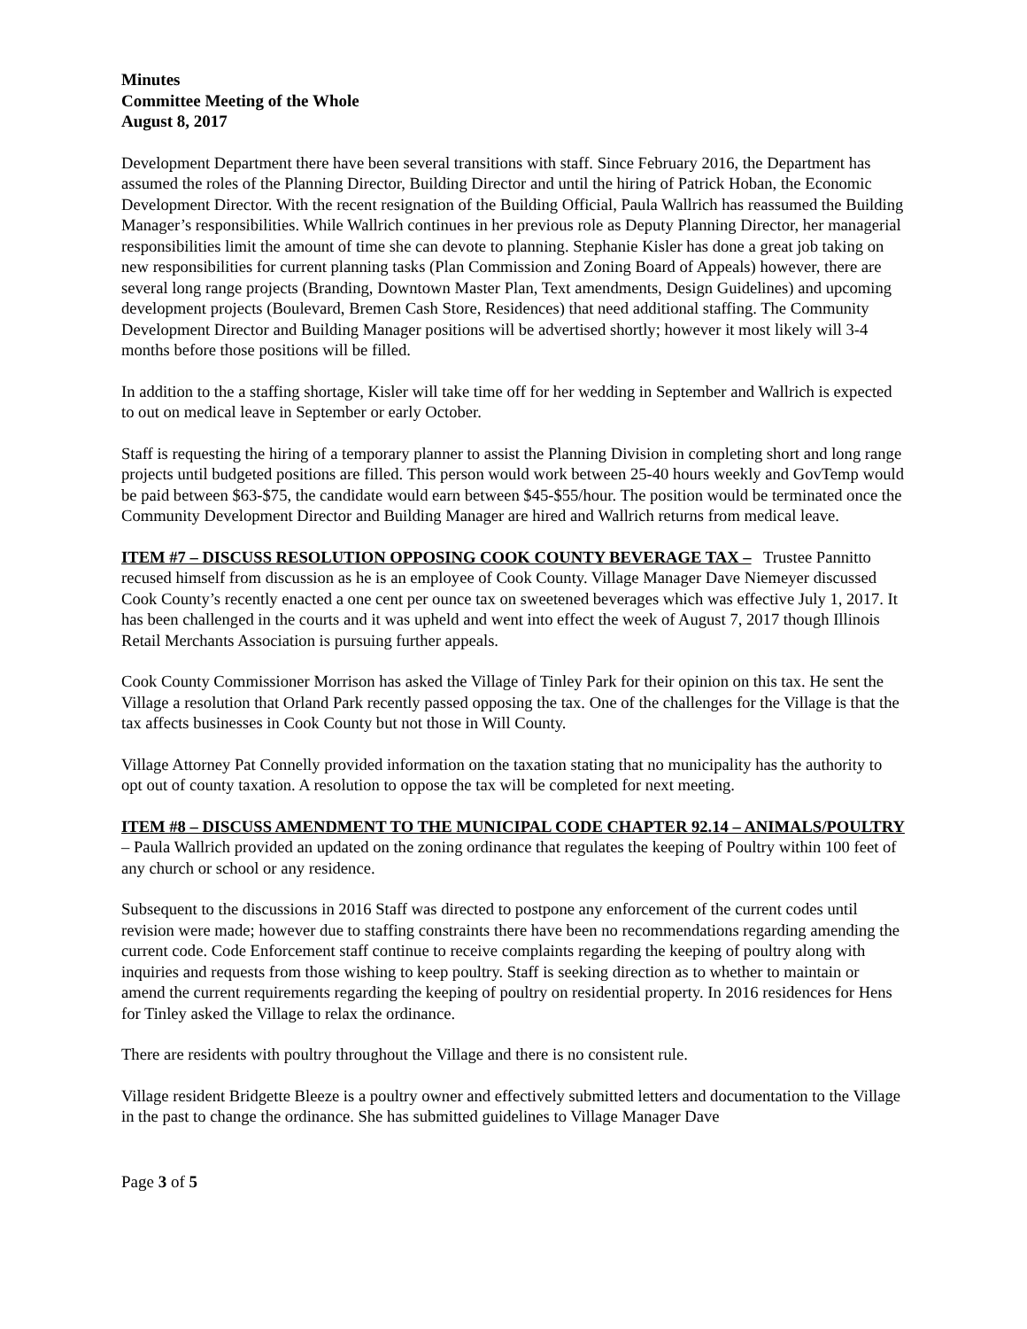Minutes
Committee Meeting of the Whole
August 8, 2017
Development Department there have been several transitions with staff. Since February 2016, the Department has assumed the roles of the Planning Director, Building Director and until the hiring of Patrick Hoban, the Economic Development Director. With the recent resignation of the Building Official, Paula Wallrich has reassumed the Building Manager’s responsibilities. While Wallrich continues in her previous role as Deputy Planning Director, her managerial responsibilities limit the amount of time she can devote to planning. Stephanie Kisler has done a great job taking on new responsibilities for current planning tasks (Plan Commission and Zoning Board of Appeals) however, there are several long range projects (Branding, Downtown Master Plan, Text amendments, Design Guidelines) and upcoming development projects (Boulevard, Bremen Cash Store, Residences) that need additional staffing. The Community Development Director and Building Manager positions will be advertised shortly; however it most likely will 3-4 months before those positions will be filled.
In addition to the a staffing shortage, Kisler will take time off for her wedding in September and Wallrich is expected to out on medical leave in September or early October.
Staff is requesting the hiring of a temporary planner to assist the Planning Division in completing short and long range projects until budgeted positions are filled. This person would work between 25-40 hours weekly and GovTemp would be paid between $63-$75, the candidate would earn between $45-$55/hour. The position would be terminated once the Community Development Director and Building Manager are hired and Wallrich returns from medical leave.
ITEM #7 – DISCUSS RESOLUTION OPPOSING COOK COUNTY BEVERAGE TAX – Trustee Pannitto recused himself from discussion as he is an employee of Cook County. Village Manager Dave Niemeyer discussed Cook County’s recently enacted a one cent per ounce tax on sweetened beverages which was effective July 1, 2017. It has been challenged in the courts and it was upheld and went into effect the week of August 7, 2017 though Illinois Retail Merchants Association is pursuing further appeals.
Cook County Commissioner Morrison has asked the Village of Tinley Park for their opinion on this tax. He sent the Village a resolution that Orland Park recently passed opposing the tax. One of the challenges for the Village is that the tax affects businesses in Cook County but not those in Will County.
Village Attorney Pat Connelly provided information on the taxation stating that no municipality has the authority to opt out of county taxation. A resolution to oppose the tax will be completed for next meeting.
ITEM #8 – DISCUSS AMENDMENT TO THE MUNICIPAL CODE CHAPTER 92.14 – ANIMALS/POULTRY – Paula Wallrich provided an updated on the zoning ordinance that regulates the keeping of Poultry within 100 feet of any church or school or any residence.
Subsequent to the discussions in 2016 Staff was directed to postpone any enforcement of the current codes until revision were made; however due to staffing constraints there have been no recommendations regarding amending the current code. Code Enforcement staff continue to receive complaints regarding the keeping of poultry along with inquiries and requests from those wishing to keep poultry. Staff is seeking direction as to whether to maintain or amend the current requirements regarding the keeping of poultry on residential property. In 2016 residences for Hens for Tinley asked the Village to relax the ordinance.
There are residents with poultry throughout the Village and there is no consistent rule.
Village resident Bridgette Bleeze is a poultry owner and effectively submitted letters and documentation to the Village in the past to change the ordinance. She has submitted guidelines to Village Manager Dave
Page 3 of 5